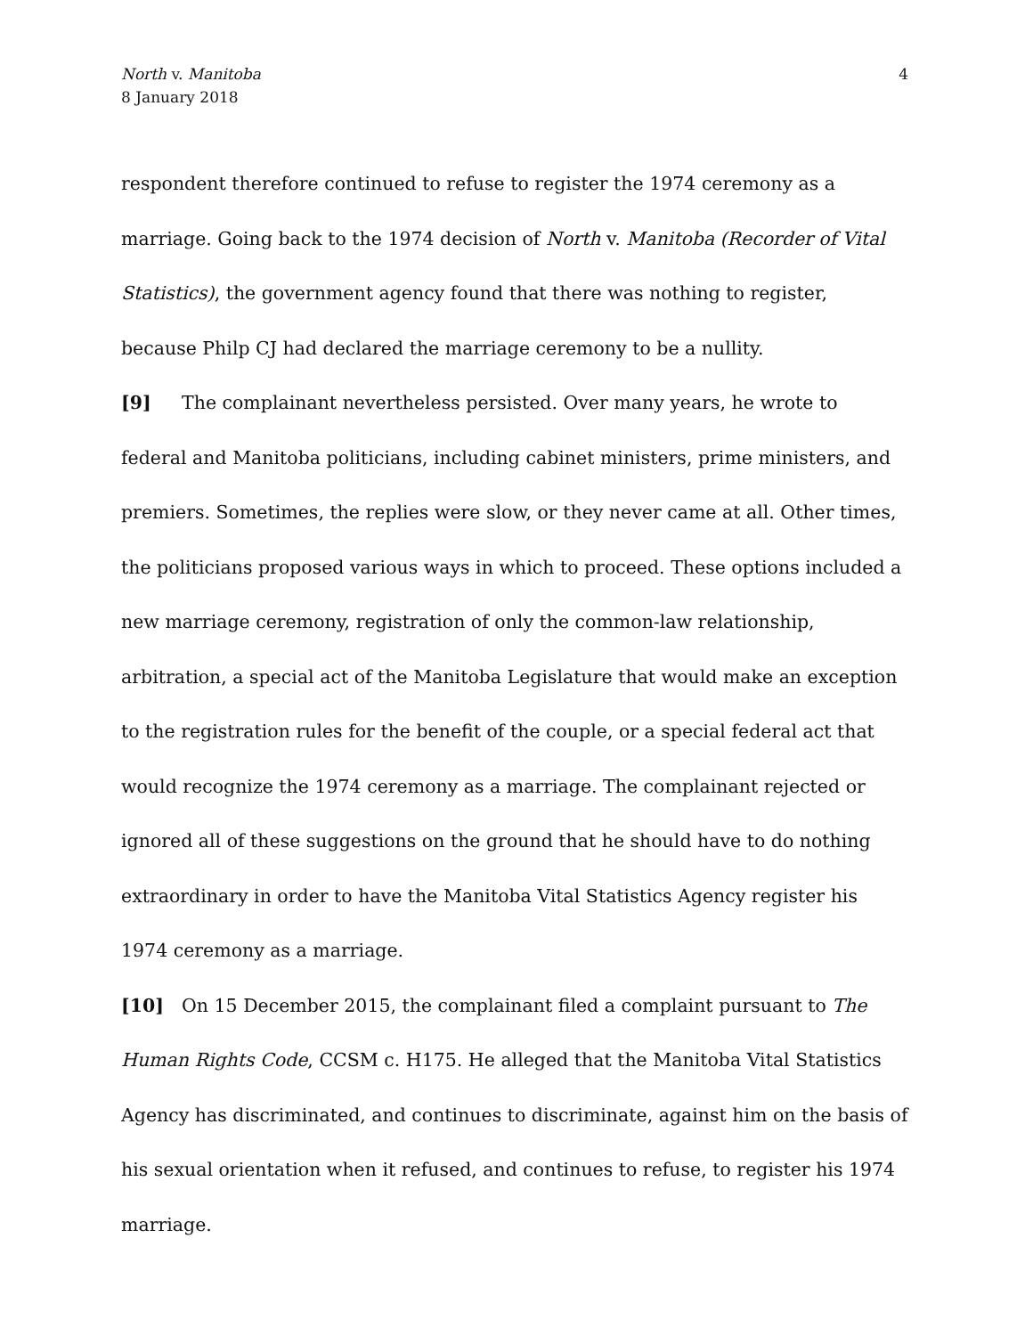North v. Manitoba
8 January 2018
4
respondent therefore continued to refuse to register the 1974 ceremony as a marriage. Going back to the 1974 decision of North v. Manitoba (Recorder of Vital Statistics), the government agency found that there was nothing to register, because Philp CJ had declared the marriage ceremony to be a nullity.
[9] The complainant nevertheless persisted. Over many years, he wrote to federal and Manitoba politicians, including cabinet ministers, prime ministers, and premiers. Sometimes, the replies were slow, or they never came at all. Other times, the politicians proposed various ways in which to proceed. These options included a new marriage ceremony, registration of only the common-law relationship, arbitration, a special act of the Manitoba Legislature that would make an exception to the registration rules for the benefit of the couple, or a special federal act that would recognize the 1974 ceremony as a marriage. The complainant rejected or ignored all of these suggestions on the ground that he should have to do nothing extraordinary in order to have the Manitoba Vital Statistics Agency register his 1974 ceremony as a marriage.
[10] On 15 December 2015, the complainant filed a complaint pursuant to The Human Rights Code, CCSM c. H175. He alleged that the Manitoba Vital Statistics Agency has discriminated, and continues to discriminate, against him on the basis of his sexual orientation when it refused, and continues to refuse, to register his 1974 marriage.